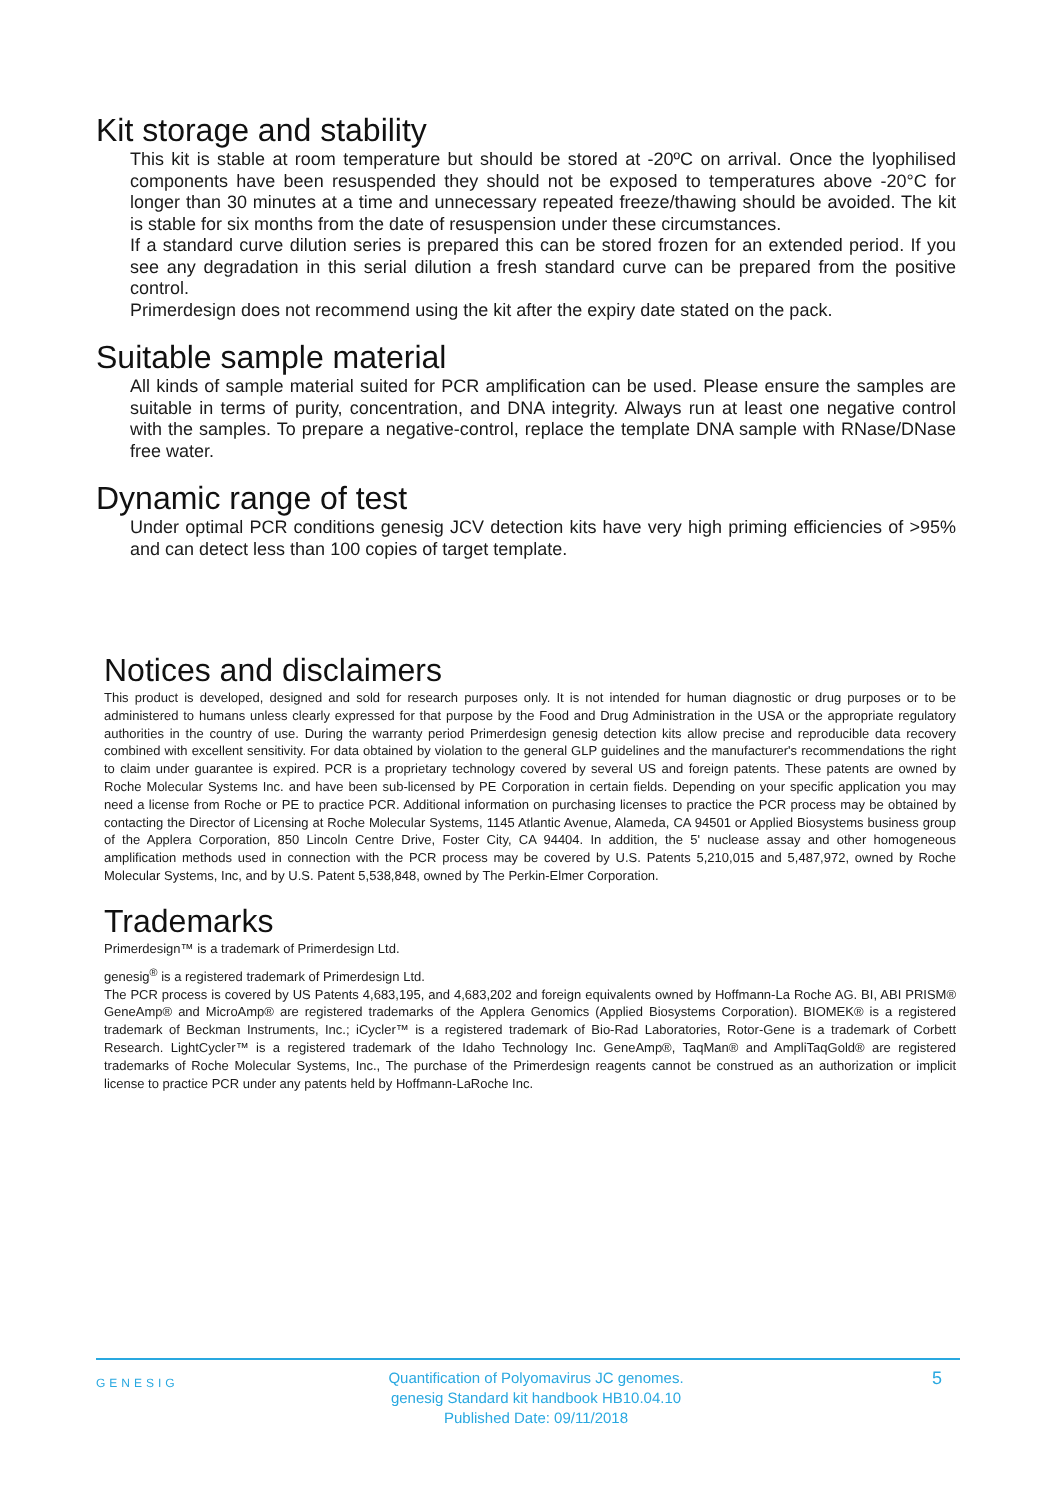Kit storage and stability
This kit is stable at room temperature but should be stored at -20ºC on arrival. Once the lyophilised components have been resuspended they should not be exposed to temperatures above -20°C for longer than 30 minutes at a time and unnecessary repeated freeze/thawing should be avoided. The kit is stable for six months from the date of resuspension under these circumstances.
If a standard curve dilution series is prepared this can be stored frozen for an extended period. If you see any degradation in this serial dilution a fresh standard curve can be prepared from the positive control.
Primerdesign does not recommend using the kit after the expiry date stated on the pack.
Suitable sample material
All kinds of sample material suited for PCR amplification can be used. Please ensure the samples are suitable in terms of purity, concentration, and DNA integrity. Always run at least one negative control with the samples. To prepare a negative-control, replace the template DNA sample with RNase/DNase free water.
Dynamic range of test
Under optimal PCR conditions genesig JCV detection kits have very high priming efficiencies of >95% and can detect less than 100 copies of target template.
Notices and disclaimers
This product is developed, designed and sold for research purposes only. It is not intended for human diagnostic or drug purposes or to be administered to humans unless clearly expressed for that purpose by the Food and Drug Administration in the USA or the appropriate regulatory authorities in the country of use. During the warranty period Primerdesign genesig detection kits allow precise and reproducible data recovery combined with excellent sensitivity. For data obtained by violation to the general GLP guidelines and the manufacturer's recommendations the right to claim under guarantee is expired. PCR is a proprietary technology covered by several US and foreign patents. These patents are owned by Roche Molecular Systems Inc. and have been sub-licensed by PE Corporation in certain fields. Depending on your specific application you may need a license from Roche or PE to practice PCR. Additional information on purchasing licenses to practice the PCR process may be obtained by contacting the Director of Licensing at Roche Molecular Systems, 1145 Atlantic Avenue, Alameda, CA 94501 or Applied Biosystems business group of the Applera Corporation, 850 Lincoln Centre Drive, Foster City, CA 94404. In addition, the 5' nuclease assay and other homogeneous amplification methods used in connection with the PCR process may be covered by U.S. Patents 5,210,015 and 5,487,972, owned by Roche Molecular Systems, Inc, and by U.S. Patent 5,538,848, owned by The Perkin-Elmer Corporation.
Trademarks
Primerdesign™ is a trademark of Primerdesign Ltd.
genesig<sup>®</sup> is a registered trademark of Primerdesign Ltd.
The PCR process is covered by US Patents 4,683,195, and 4,683,202 and foreign equivalents owned by Hoffmann-La Roche AG. BI, ABI PRISM® GeneAmp® and MicroAmp® are registered trademarks of the Applera Genomics (Applied Biosystems Corporation). BIOMEK® is a registered trademark of Beckman Instruments, Inc.; iCycler™ is a registered trademark of Bio-Rad Laboratories, Rotor-Gene is a trademark of Corbett Research. LightCycler™ is a registered trademark of the Idaho Technology Inc. GeneAmp®, TaqMan® and AmpliTaqGold® are registered trademarks of Roche Molecular Systems, Inc., The purchase of the Primerdesign reagents cannot be construed as an authorization or implicit license to practice PCR under any patents held by Hoffmann-LaRoche Inc.
GENESIG
Quantification of Polyomavirus JC genomes.
genesig Standard kit handbook HB10.04.10
Published Date: 09/11/2018
5